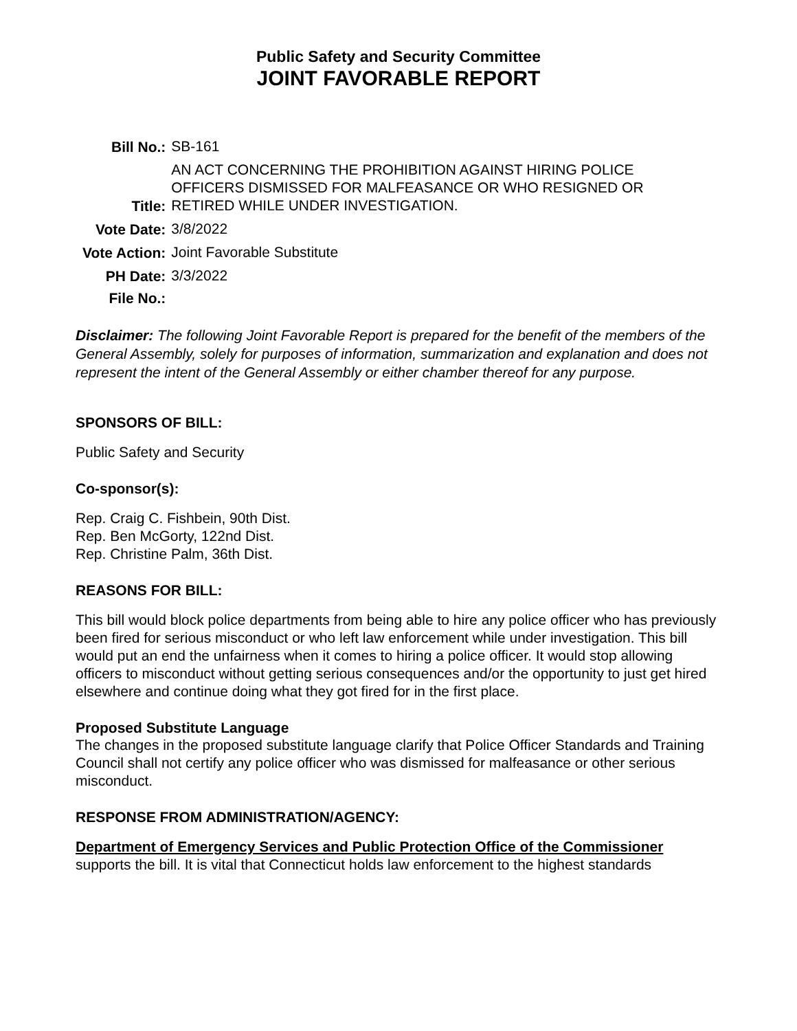Public Safety and Security Committee
JOINT FAVORABLE REPORT
| Bill No.: | SB-161 |
| Title: | AN ACT CONCERNING THE PROHIBITION AGAINST HIRING POLICE OFFICERS DISMISSED FOR MALFEASANCE OR WHO RESIGNED OR RETIRED WHILE UNDER INVESTIGATION. |
| Vote Date: | 3/8/2022 |
| Vote Action: | Joint Favorable Substitute |
| PH Date: | 3/3/2022 |
| File No.: | |
Disclaimer: The following Joint Favorable Report is prepared for the benefit of the members of the General Assembly, solely for purposes of information, summarization and explanation and does not represent the intent of the General Assembly or either chamber thereof for any purpose.
SPONSORS OF BILL:
Public Safety and Security
Co-sponsor(s):
Rep. Craig C. Fishbein, 90th Dist.
Rep. Ben McGorty, 122nd Dist.
Rep. Christine Palm, 36th Dist.
REASONS FOR BILL:
This bill would block police departments from being able to hire any police officer who has previously been fired for serious misconduct or who left law enforcement while under investigation. This bill would put an end the unfairness when it comes to hiring a police officer. It would stop allowing officers to misconduct without getting serious consequences and/or the opportunity to just get hired elsewhere and continue doing what they got fired for in the first place.
Proposed Substitute Language
The changes in the proposed substitute language clarify that Police Officer Standards and Training Council shall not certify any police officer who was dismissed for malfeasance or other serious misconduct.
RESPONSE FROM ADMINISTRATION/AGENCY:
Department of Emergency Services and Public Protection Office of the Commissioner
supports the bill. It is vital that Connecticut holds law enforcement to the highest standards